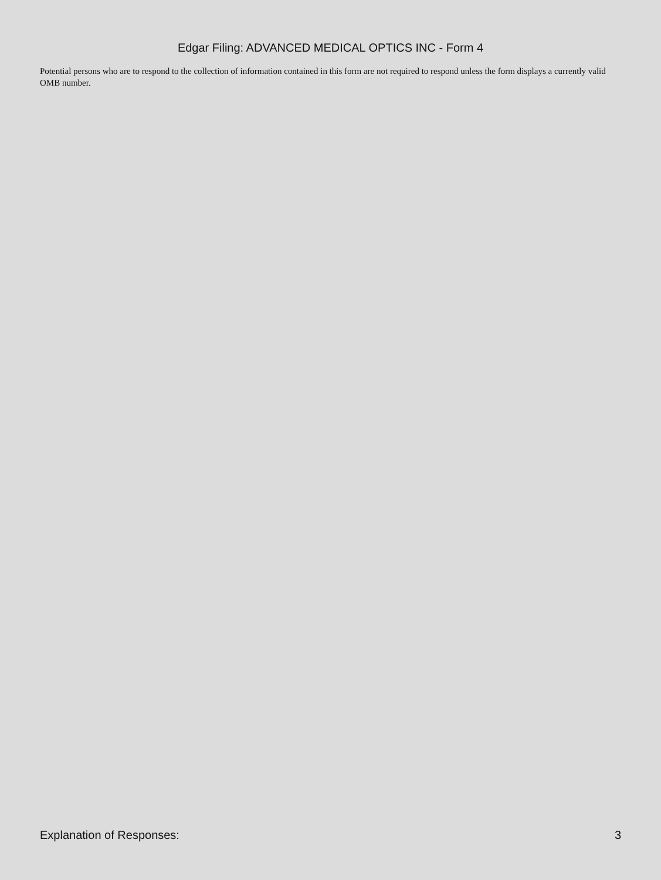Edgar Filing: ADVANCED MEDICAL OPTICS INC - Form 4
Potential persons who are to respond to the collection of information contained in this form are not required to respond unless the form displays a currently valid OMB number.
Explanation of Responses: 3